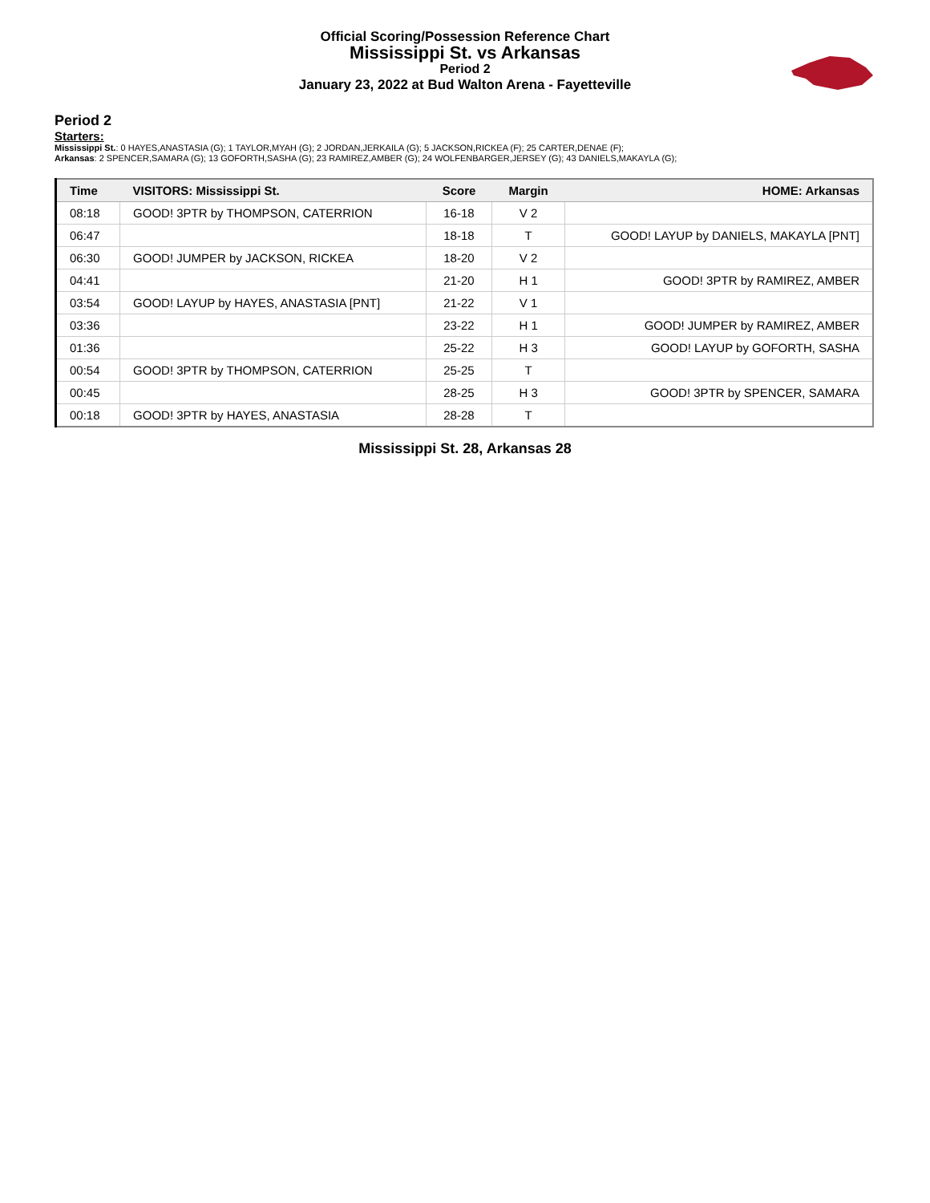Official Scoring/Possession Reference Chart
Mississippi St. vs Arkansas
Period 2
January 23, 2022 at Bud Walton Arena - Fayetteville
Period 2
Starters:
Mississippi St.: 0 HAYES,ANASTASIA (G); 1 TAYLOR,MYAH (G); 2 JORDAN,JERKAILA (G); 5 JACKSON,RICKEA (F); 25 CARTER,DENAE (F);
Arkansas: 2 SPENCER,SAMARA (G); 13 GOFORTH,SASHA (G); 23 RAMIREZ,AMBER (G); 24 WOLFENBARGER,JERSEY (G); 43 DANIELS,MAKAYLA (G);
| Time | VISITORS: Mississippi St. | Score | Margin | HOME: Arkansas |
| --- | --- | --- | --- | --- |
| 08:18 | GOOD! 3PTR by THOMPSON, CATERRION | 16-18 | V 2 | |
| 06:47 | | 18-18 | T | GOOD! LAYUP by DANIELS, MAKAYLA [PNT] |
| 06:30 | GOOD! JUMPER by JACKSON, RICKEA | 18-20 | V 2 | |
| 04:41 | | 21-20 | H 1 | GOOD! 3PTR by RAMIREZ, AMBER |
| 03:54 | GOOD! LAYUP by HAYES, ANASTASIA [PNT] | 21-22 | V 1 | |
| 03:36 | | 23-22 | H 1 | GOOD! JUMPER by RAMIREZ, AMBER |
| 01:36 | | 25-22 | H 3 | GOOD! LAYUP by GOFORTH, SASHA |
| 00:54 | GOOD! 3PTR by THOMPSON, CATERRION | 25-25 | T | |
| 00:45 | | 28-25 | H 3 | GOOD! 3PTR by SPENCER, SAMARA |
| 00:18 | GOOD! 3PTR by HAYES, ANASTASIA | 28-28 | T | |
Mississippi St. 28, Arkansas 28